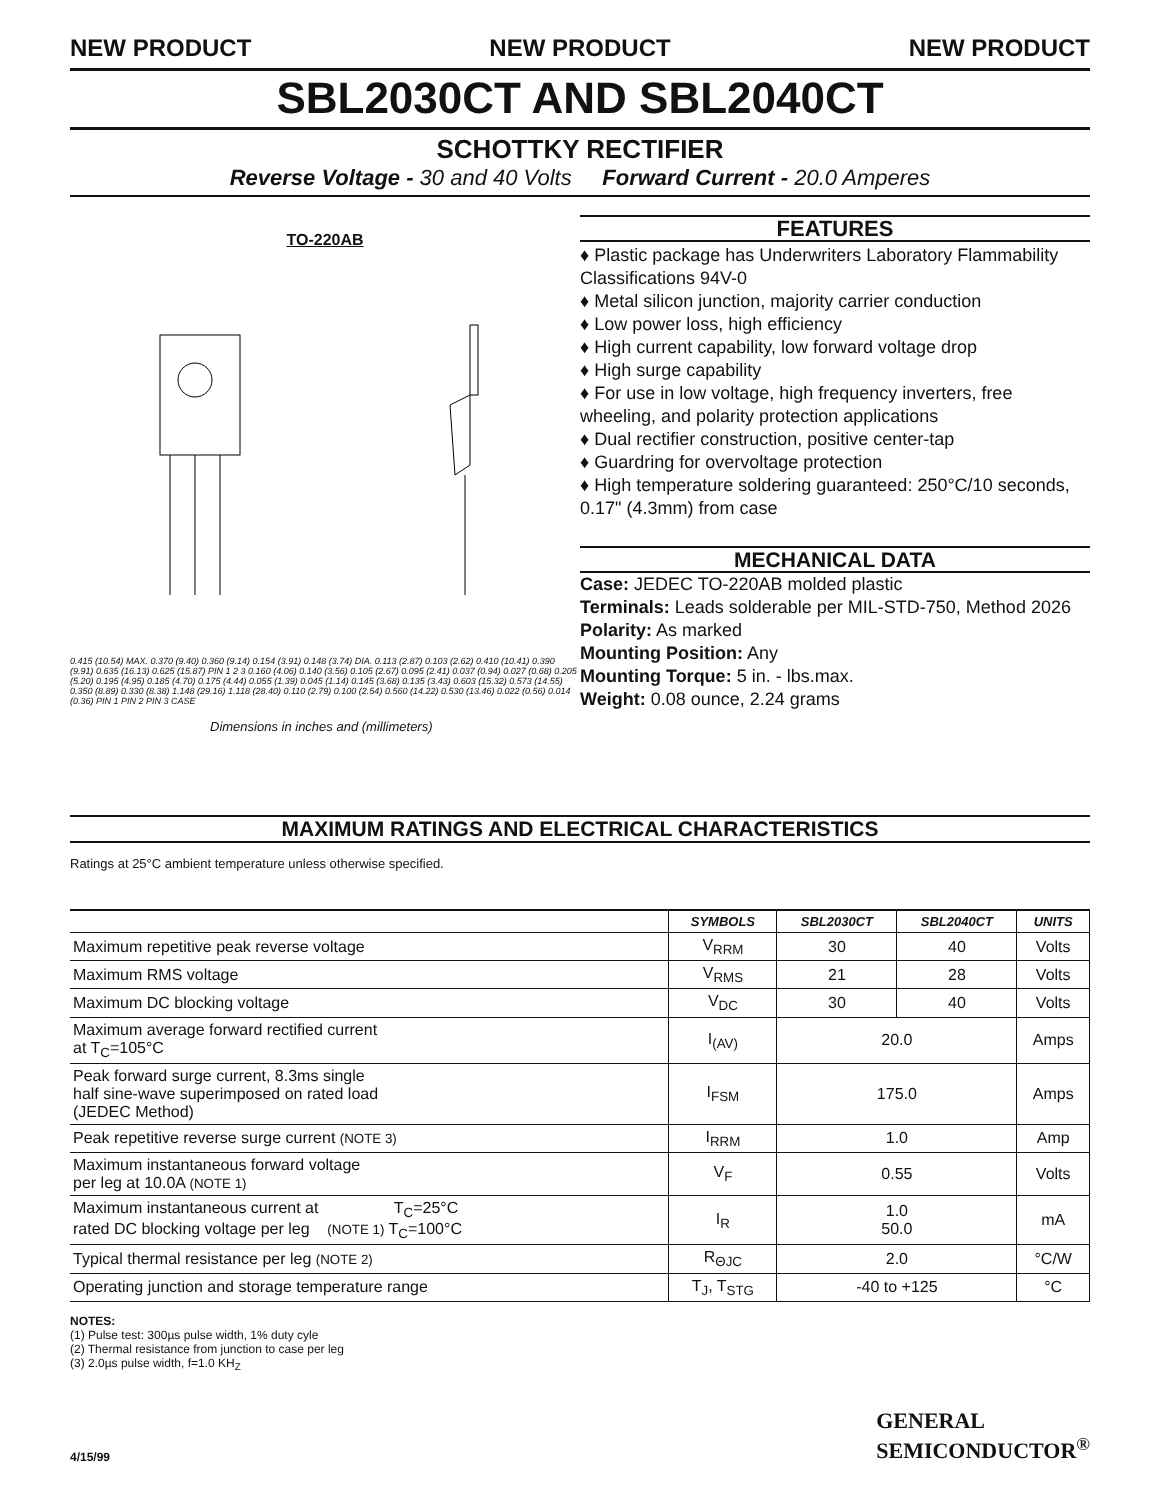NEW PRODUCT NEW PRODUCT NEW PRODUCT
SBL2030CT AND SBL2040CT
SCHOTTKY RECTIFIER
Reverse Voltage - 30 and 40 Volts Forward Current - 20.0 Amperes
TO-220AB
0.415 (10.54) MAX. 0.370 (9.40) 0.360 (9.14) 0.154 (3.91) 0.148 (3.74) DIA. 0.113 (2.87) 0.103 (2.62) 0.410 (10.41) 0.390 (9.91) 0.635 (16.13) 0.625 (15.87) PIN 1 2 3 0.160 (4.06) 0.140 (3.56) 0.105 (2.67) 0.095 (2.41) 0.037 (0.94) 0.027 (0.68) 0.205 (5.20) 0.195 (4.95) 0.185 (4.70) 0.175 (4.44) 0.055 (1.39) 0.045 (1.14) 0.145 (3.68) 0.135 (3.43) 0.603 (15.32) 0.573 (14.55) 0.350 (8.89) 0.330 (8.38) 1.148 (29.16) 1.118 (28.40) 0.110 (2.79) 0.100 (2.54) 0.560 (14.22) 0.530 (13.46) 0.022 (0.56) 0.014 (0.36) PIN 1 PIN 2 PIN 3 CASE
Dimensions in inches and (millimeters)
FEATURES
♦ Plastic package has Underwriters Laboratory Flammability Classifications 94V-0
♦ Metal silicon junction, majority carrier conduction
♦ Low power loss, high efficiency
♦ High current capability, low forward voltage drop
♦ High surge capability
♦ For use in low voltage, high frequency inverters, free wheeling, and polarity protection applications
♦ Dual rectifier construction, positive center-tap
♦ Guardring for overvoltage protection
♦ High temperature soldering guaranteed: 250°C/10 seconds, 0.17" (4.3mm) from case
MECHANICAL DATA
Case: JEDEC TO-220AB molded plastic
Terminals: Leads solderable per MIL-STD-750, Method 2026
Polarity: As marked
Mounting Position: Any
Mounting Torque: 5 in. - lbs.max.
Weight: 0.08 ounce, 2.24 grams
MAXIMUM RATINGS AND ELECTRICAL CHARACTERISTICS
Ratings at 25°C ambient temperature unless otherwise specified.
| | SYMBOLS | SBL2030CT | SBL2040CT | UNITS |
| --- | --- | --- | --- | --- |
| Maximum repetitive peak reverse voltage | V<sub>RRM</sub> | 30 | 40 | Volts |
| Maximum RMS voltage | V<sub>RMS</sub> | 21 | 28 | Volts |
| Maximum DC blocking voltage | V<sub>DC</sub> | 30 | 40 | Volts |
| Maximum average forward rectified current at T<sub>C</sub>=105°C | I<sub>(AV)</sub> | 20.0 | | Amps |
| Peak forward surge current, 8.3ms single half sine-wave superimposed on rated load (JEDEC Method) | I<sub>FSM</sub> | 175.0 | | Amps |
| Peak repetitive reverse surge current (NOTE 3) | I<sub>RRM</sub> | 1.0 | | Amp |
| Maximum instantaneous forward voltage per leg at 10.0A (NOTE 1) | V<sub>F</sub> | 0.55 | | Volts |
| Maximum instantaneous current at T<sub>C</sub>=25°C rated DC blocking voltage per leg (NOTE 1) T<sub>C</sub>=100°C | I<sub>R</sub> | 1.0 50.0 | | mA |
| Typical thermal resistance per leg (NOTE 2) | R<sub>ΘJC</sub> | 2.0 | | °C/W |
| Operating junction and storage temperature range | T<sub>J</sub>, T<sub>STG</sub> | -40 to +125 | | °C |
NOTES:
(1) Pulse test: 300µs pulse width, 1% duty cyle
(2) Thermal resistance from junction to case per leg
(3) 2.0µs pulse width, f=1.0 KH<sub>Z</sub>
4/15/99 GENERAL
SEMICONDUCTOR<sup>®</sup>